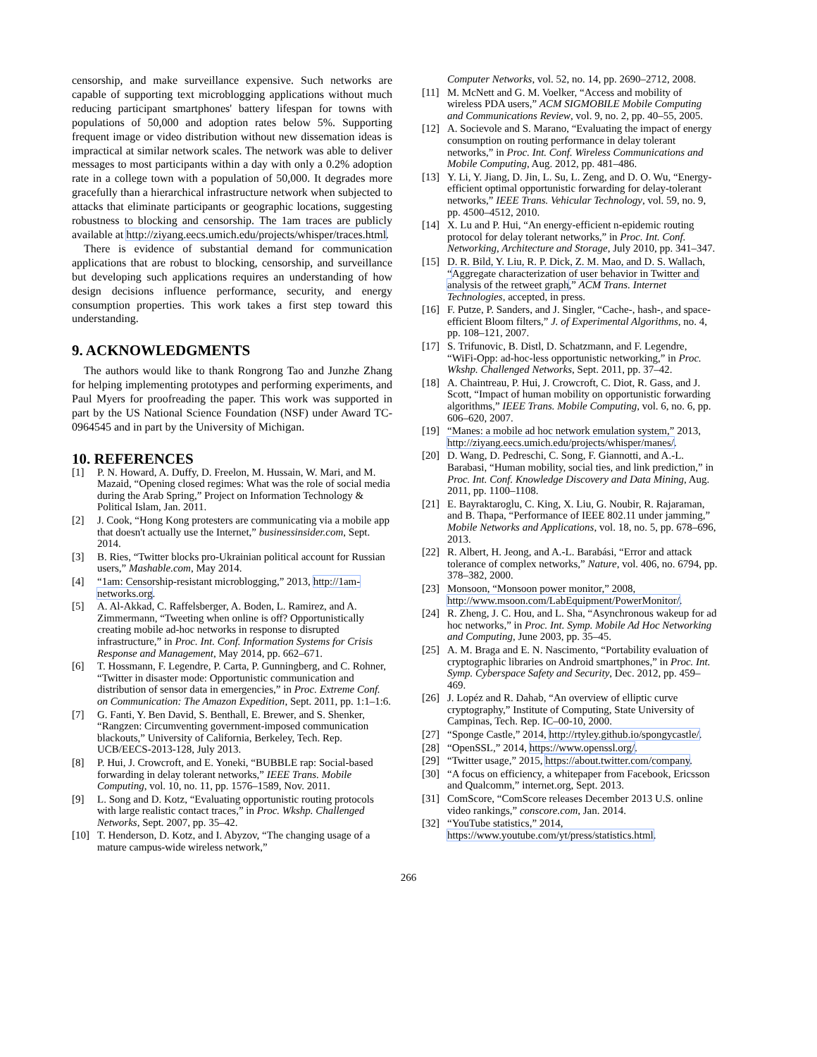censorship, and make surveillance expensive. Such networks are capable of supporting text microblogging applications without much reducing participant smartphones' battery lifespan for towns with populations of 50,000 and adoption rates below 5%. Supporting frequent image or video distribution without new dissemation ideas is impractical at similar network scales. The network was able to deliver messages to most participants within a day with only a 0.2% adoption rate in a college town with a population of 50,000. It degrades more gracefully than a hierarchical infrastructure network when subjected to attacks that eliminate participants or geographic locations, suggesting robustness to blocking and censorship. The 1am traces are publicly available at http://ziyang.eecs.umich.edu/projects/whisper/traces.html.
There is evidence of substantial demand for communication applications that are robust to blocking, censorship, and surveillance but developing such applications requires an understanding of how design decisions influence performance, security, and energy consumption properties. This work takes a first step toward this understanding.
9. ACKNOWLEDGMENTS
The authors would like to thank Rongrong Tao and Junzhe Zhang for helping implementing prototypes and performing experiments, and Paul Myers for proofreading the paper. This work was supported in part by the US National Science Foundation (NSF) under Award TC-0964545 and in part by the University of Michigan.
10. REFERENCES
[1] P. N. Howard, A. Duffy, D. Freelon, M. Hussain, W. Mari, and M. Mazaid, “Opening closed regimes: What was the role of social media during the Arab Spring,” Project on Information Technology & Political Islam, Jan. 2011.
[2] J. Cook, “Hong Kong protesters are communicating via a mobile app that doesn't actually use the Internet,” businessinsider.com, Sept. 2014.
[3] B. Ries, “Twitter blocks pro-Ukrainian political account for Russian users,” Mashable.com, May 2014.
[4] “1am: Censorship-resistant microblogging,” 2013, http://1am-networks.org.
[5] A. Al-Akkad, C. Raffelsberger, A. Boden, L. Ramirez, and A. Zimmermann, “Tweeting when online is off? Opportunistically creating mobile ad-hoc networks in response to disrupted infrastructure,” in Proc. Int. Conf. Information Systems for Crisis Response and Management, May 2014, pp. 662–671.
[6] T. Hossmann, F. Legendre, P. Carta, P. Gunningberg, and C. Rohner, “Twitter in disaster mode: Opportunistic communication and distribution of sensor data in emergencies,” in Proc. Extreme Conf. on Communication: The Amazon Expedition, Sept. 2011, pp. 1:1–1:6.
[7] G. Fanti, Y. Ben David, S. Benthall, E. Brewer, and S. Shenker, “Rangzen: Circumventing government-imposed communication blackouts,” University of California, Berkeley, Tech. Rep. UCB/EECS-2013-128, July 2013.
[8] P. Hui, J. Crowcroft, and E. Yoneki, “BUBBLE rap: Social-based forwarding in delay tolerant networks,” IEEE Trans. Mobile Computing, vol. 10, no. 11, pp. 1576–1589, Nov. 2011.
[9] L. Song and D. Kotz, “Evaluating opportunistic routing protocols with large realistic contact traces,” in Proc. Wkshp. Challenged Networks, Sept. 2007, pp. 35–42.
[10] T. Henderson, D. Kotz, and I. Abyzov, “The changing usage of a mature campus-wide wireless network,”
Computer Networks, vol. 52, no. 14, pp. 2690–2712, 2008.
[11] M. McNett and G. M. Voelker, “Access and mobility of wireless PDA users,” ACM SIGMOBILE Mobile Computing and Communications Review, vol. 9, no. 2, pp. 40–55, 2005.
[12] A. Socievole and S. Marano, “Evaluating the impact of energy consumption on routing performance in delay tolerant networks,” in Proc. Int. Conf. Wireless Communications and Mobile Computing, Aug. 2012, pp. 481–486.
[13] Y. Li, Y. Jiang, D. Jin, L. Su, L. Zeng, and D. O. Wu, “Energy-efficient optimal opportunistic forwarding for delay-tolerant networks,” IEEE Trans. Vehicular Technology, vol. 59, no. 9, pp. 4500–4512, 2010.
[14] X. Lu and P. Hui, “An energy-efficient n-epidemic routing protocol for delay tolerant networks,” in Proc. Int. Conf. Networking, Architecture and Storage, July 2010, pp. 341–347.
[15] D. R. Bild, Y. Liu, R. P. Dick, Z. M. Mao, and D. S. Wallach, “Aggregate characterization of user behavior in Twitter and analysis of the retweet graph,” ACM Trans. Internet Technologies, accepted, in press.
[16] F. Putze, P. Sanders, and J. Singler, “Cache-, hash-, and space-efficient Bloom filters,” J. of Experimental Algorithms, no. 4, pp. 108–121, 2007.
[17] S. Trifunovic, B. Distl, D. Schatzmann, and F. Legendre, “WiFi-Opp: ad-hoc-less opportunistic networking,” in Proc. Wkshp. Challenged Networks, Sept. 2011, pp. 37–42.
[18] A. Chaintreau, P. Hui, J. Crowcroft, C. Diot, R. Gass, and J. Scott, “Impact of human mobility on opportunistic forwarding algorithms,” IEEE Trans. Mobile Computing, vol. 6, no. 6, pp. 606–620, 2007.
[19] “Manes: a mobile ad hoc network emulation system,” 2013, http://ziyang.eecs.umich.edu/projects/whisper/manes/.
[20] D. Wang, D. Pedreschi, C. Song, F. Giannotti, and A.-L. Barabasi, “Human mobility, social ties, and link prediction,” in Proc. Int. Conf. Knowledge Discovery and Data Mining, Aug. 2011, pp. 1100–1108.
[21] E. Bayraktaroglu, C. King, X. Liu, G. Noubir, R. Rajaraman, and B. Thapa, “Performance of IEEE 802.11 under jamming,” Mobile Networks and Applications, vol. 18, no. 5, pp. 678–696, 2013.
[22] R. Albert, H. Jeong, and A.-L. Barabási, “Error and attack tolerance of complex networks,” Nature, vol. 406, no. 6794, pp. 378–382, 2000.
[23] Monsoon, “Monsoon power monitor,” 2008, http://www.msoon.com/LabEquipment/PowerMonitor/.
[24] R. Zheng, J. C. Hou, and L. Sha, “Asynchronous wakeup for ad hoc networks,” in Proc. Int. Symp. Mobile Ad Hoc Networking and Computing, June 2003, pp. 35–45.
[25] A. M. Braga and E. N. Nascimento, “Portability evaluation of cryptographic libraries on Android smartphones,” in Proc. Int. Symp. Cyberspace Safety and Security, Dec. 2012, pp. 459–469.
[26] J. Lopéz and R. Dahab, “An overview of elliptic curve cryptography,” Institute of Computing, State University of Campinas, Tech. Rep. IC–00-10, 2000.
[27] “Sponge Castle,” 2014, http://rtyley.github.io/spongycastle/.
[28] “OpenSSL,” 2014, https://www.openssl.org/.
[29] “Twitter usage,” 2015, https://about.twitter.com/company.
[30] “A focus on efficiency, a whitepaper from Facebook, Ericsson and Qualcomm,” internet.org, Sept. 2013.
[31] ComScore, “ComScore releases December 2013 U.S. online video rankings,” conscore.com, Jan. 2014.
[32] “YouTube statistics,” 2014, https://www.youtube.com/yt/press/statistics.html.
266